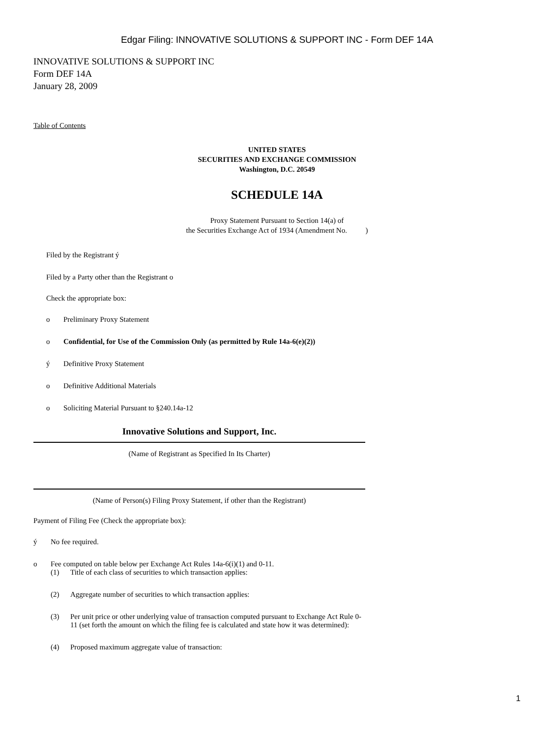Edgar Filing: INNOVATIVE SOLUTIONS & SUPPORT INC - Form DEF 14A
INNOVATIVE SOLUTIONS & SUPPORT INC
Form DEF 14A
January 28, 2009
Table of Contents
UNITED STATES
SECURITIES AND EXCHANGE COMMISSION
Washington, D.C. 20549
SCHEDULE 14A
Proxy Statement Pursuant to Section 14(a) of
the Securities Exchange Act of 1934 (Amendment No. )
Filed by the Registrant ý
Filed by a Party other than the Registrant o
Check the appropriate box:
o Preliminary Proxy Statement
o Confidential, for Use of the Commission Only (as permitted by Rule 14a-6(e)(2))
ý Definitive Proxy Statement
o Definitive Additional Materials
o Soliciting Material Pursuant to §240.14a-12
Innovative Solutions and Support, Inc.
(Name of Registrant as Specified In Its Charter)
(Name of Person(s) Filing Proxy Statement, if other than the Registrant)
Payment of Filing Fee (Check the appropriate box):
ý No fee required.
o Fee computed on table below per Exchange Act Rules 14a-6(i)(1) and 0-11.
(1) Title of each class of securities to which transaction applies:
(2) Aggregate number of securities to which transaction applies:
(3) Per unit price or other underlying value of transaction computed pursuant to Exchange Act Rule 0-11 (set forth the amount on which the filing fee is calculated and state how it was determined):
(4) Proposed maximum aggregate value of transaction:
1